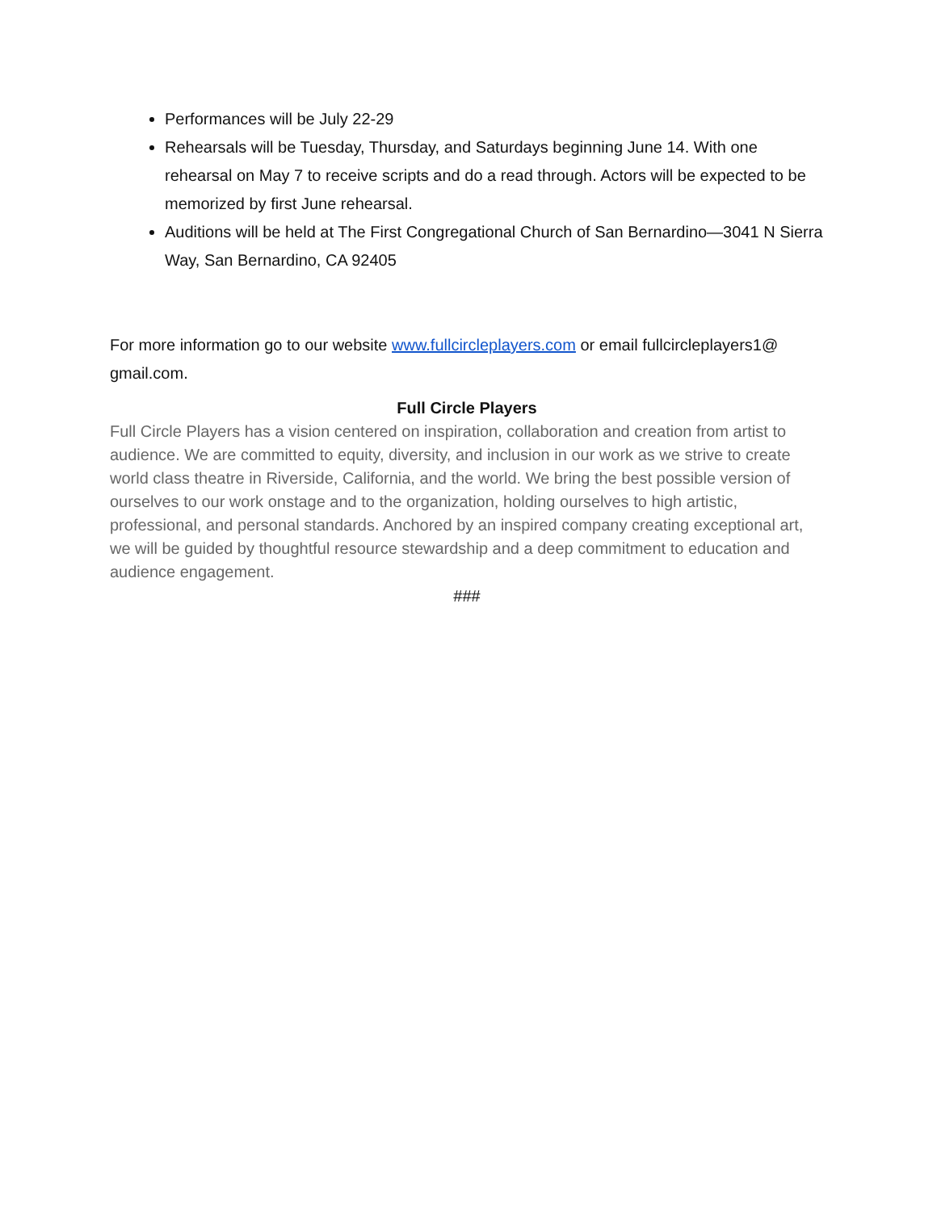Performances will be July 22-29
Rehearsals will be Tuesday, Thursday, and Saturdays beginning June 14. With one rehearsal on May 7 to receive scripts and do a read through. Actors will be expected to be memorized by first June rehearsal.
Auditions will be held at The First Congregational Church of San Bernardino—3041 N Sierra Way, San Bernardino, CA 92405
For more information go to our website www.fullcircleplayers.com or email fullcircleplayers1@ gmail.com.
Full Circle Players
Full Circle Players has a vision centered on inspiration, collaboration and creation from artist to audience. We are committed to equity, diversity, and inclusion in our work as we strive to create world class theatre in Riverside, California, and the world. We bring the best possible version of ourselves to our work onstage and to the organization, holding ourselves to high artistic, professional, and personal standards. Anchored by an inspired company creating exceptional art, we will be guided by thoughtful resource stewardship and a deep commitment to education and audience engagement.
###